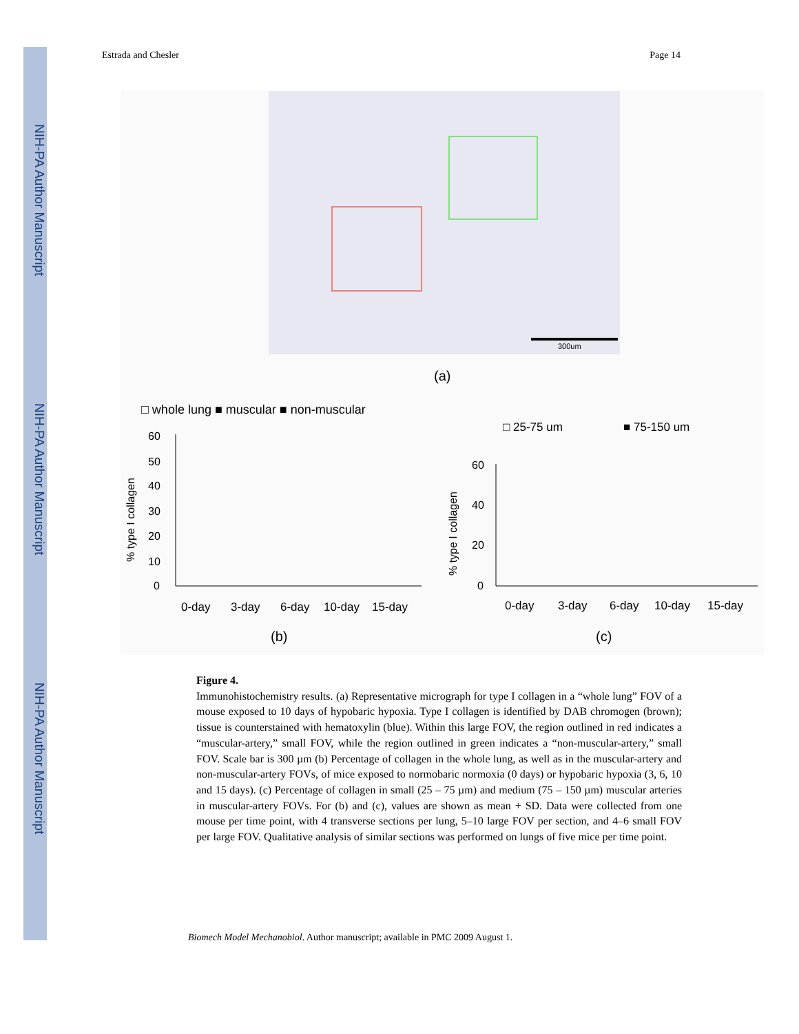NIH-PA Author Manuscript
NIH-PA Author Manuscript
NIH-PA Author Manuscript
Estrada and Chesler Page 14
300um
(a)
□ whole lung ■ muscular ■ non-muscular
□ 25-75 um
■ 75-150 um
60
50
40
30
20
10
0
% type I collagen
0-day
3-day
6-day
10-day
15-day
(b)
60
40
20
0
% type I collagen
0-day
3-day
6-day
10-day
15-day
(c)
Figure 4.
Immunohistochemistry results. (a) Representative micrograph for type I collagen in a “whole lung” FOV of a mouse exposed to 10 days of hypobaric hypoxia. Type I collagen is identified by DAB chromogen (brown); tissue is counterstained with hematoxylin (blue). Within this large FOV, the region outlined in red indicates a “muscular-artery,” small FOV, while the region outlined in green indicates a “non-muscular-artery,” small FOV. Scale bar is 300 µm (b) Percentage of collagen in the whole lung, as well as in the muscular-artery and non-muscular-artery FOVs, of mice exposed to normobaric normoxia (0 days) or hypobaric hypoxia (3, 6, 10 and 15 days). (c) Percentage of collagen in small (25 – 75 µm) and medium (75 – 150 µm) muscular arteries in muscular-artery FOVs. For (b) and (c), values are shown as mean + SD. Data were collected from one mouse per time point, with 4 transverse sections per lung, 5–10 large FOV per section, and 4–6 small FOV per large FOV. Qualitative analysis of similar sections was performed on lungs of five mice per time point.
Biomech Model Mechanobiol. Author manuscript; available in PMC 2009 August 1.